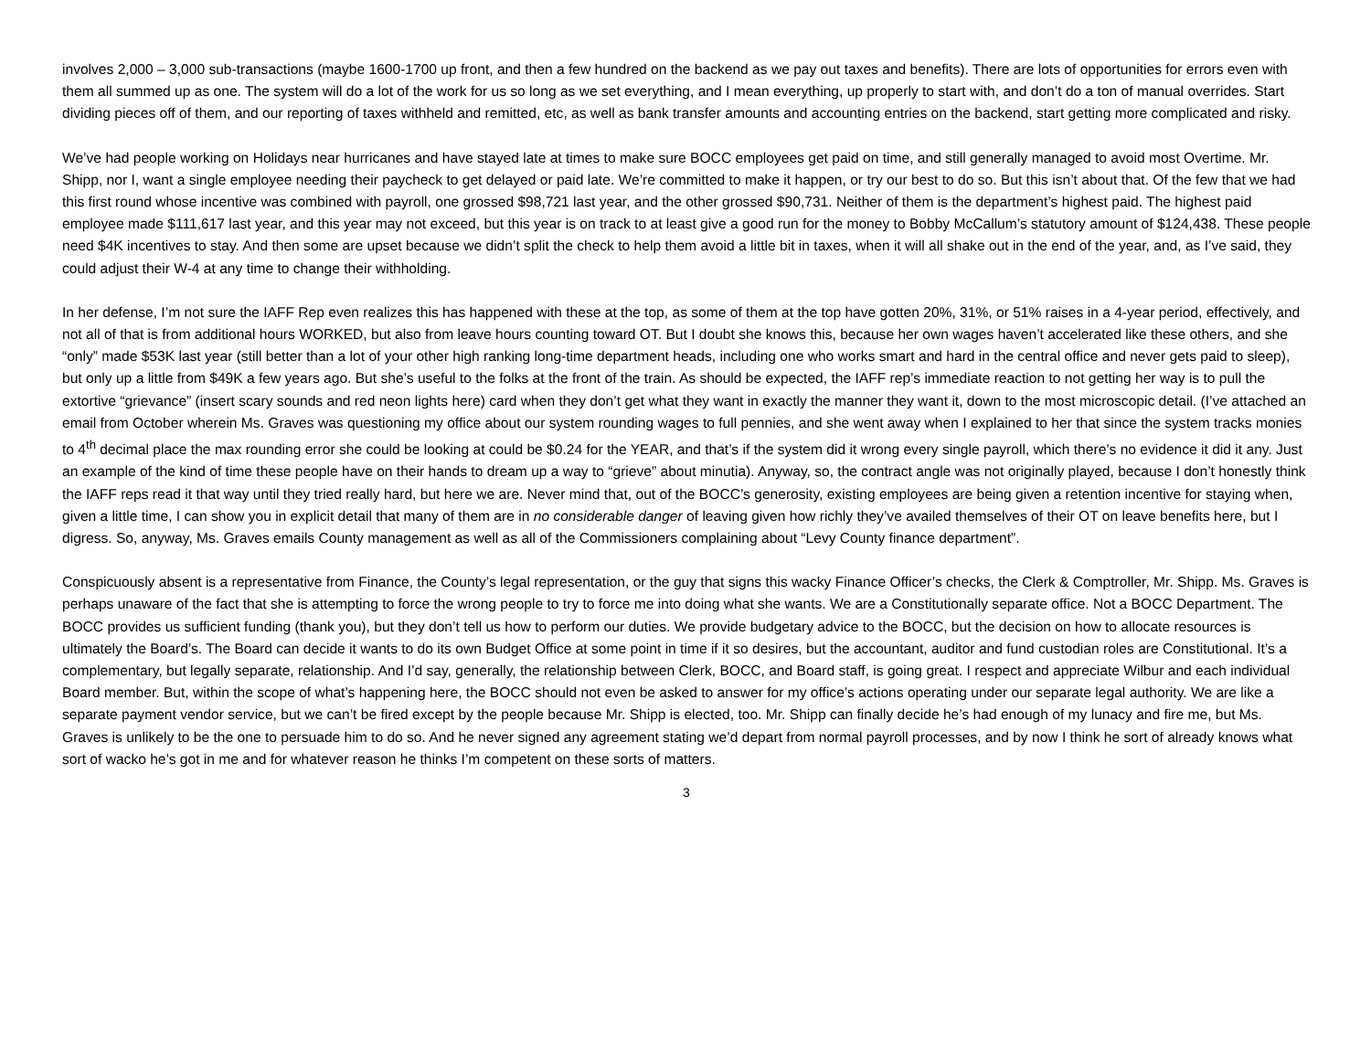involves 2,000 – 3,000 sub-transactions (maybe 1600-1700 up front, and then a few hundred on the backend as we pay out taxes and benefits). There are lots of opportunities for errors even with them all summed up as one. The system will do a lot of the work for us so long as we set everything, and I mean everything, up properly to start with, and don’t do a ton of manual overrides. Start dividing pieces off of them, and our reporting of taxes withheld and remitted, etc, as well as bank transfer amounts and accounting entries on the backend, start getting more complicated and risky.
We’ve had people working on Holidays near hurricanes and have stayed late at times to make sure BOCC employees get paid on time, and still generally managed to avoid most Overtime. Mr. Shipp, nor I, want a single employee needing their paycheck to get delayed or paid late. We’re committed to make it happen, or try our best to do so. But this isn’t about that. Of the few that we had this first round whose incentive was combined with payroll, one grossed $98,721 last year, and the other grossed $90,731. Neither of them is the department’s highest paid. The highest paid employee made $111,617 last year, and this year may not exceed, but this year is on track to at least give a good run for the money to Bobby McCallum’s statutory amount of $124,438. These people need $4K incentives to stay. And then some are upset because we didn’t split the check to help them avoid a little bit in taxes, when it will all shake out in the end of the year, and, as I’ve said, they could adjust their W-4 at any time to change their withholding.
In her defense, I’m not sure the IAFF Rep even realizes this has happened with these at the top, as some of them at the top have gotten 20%, 31%, or 51% raises in a 4-year period, effectively, and not all of that is from additional hours WORKED, but also from leave hours counting toward OT. But I doubt she knows this, because her own wages haven’t accelerated like these others, and she “only” made $53K last year (still better than a lot of your other high ranking long-time department heads, including one who works smart and hard in the central office and never gets paid to sleep), but only up a little from $49K a few years ago. But she’s useful to the folks at the front of the train. As should be expected, the IAFF rep’s immediate reaction to not getting her way is to pull the extortive “grievance” (insert scary sounds and red neon lights here) card when they don’t get what they want in exactly the manner they want it, down to the most microscopic detail. (I’ve attached an email from October wherein Ms. Graves was questioning my office about our system rounding wages to full pennies, and she went away when I explained to her that since the system tracks monies to 4<sup>th</sup> decimal place the max rounding error she could be looking at could be $0.24 for the YEAR, and that’s if the system did it wrong every single payroll, which there’s no evidence it did it any. Just an example of the kind of time these people have on their hands to dream up a way to “grieve” about minutia). Anyway, so, the contract angle was not originally played, because I don’t honestly think the IAFF reps read it that way until they tried really hard, but here we are. Never mind that, out of the BOCC’s generosity, existing employees are being given a retention incentive for staying when, given a little time, I can show you in explicit detail that many of them are in no considerable danger of leaving given how richly they’ve availed themselves of their OT on leave benefits here, but I digress. So, anyway, Ms. Graves emails County management as well as all of the Commissioners complaining about “Levy County finance department”.
Conspicuously absent is a representative from Finance, the County’s legal representation, or the guy that signs this wacky Finance Officer’s checks, the Clerk & Comptroller, Mr. Shipp. Ms. Graves is perhaps unaware of the fact that she is attempting to force the wrong people to try to force me into doing what she wants. We are a Constitutionally separate office. Not a BOCC Department. The BOCC provides us sufficient funding (thank you), but they don’t tell us how to perform our duties. We provide budgetary advice to the BOCC, but the decision on how to allocate resources is ultimately the Board’s. The Board can decide it wants to do its own Budget Office at some point in time if it so desires, but the accountant, auditor and fund custodian roles are Constitutional. It’s a complementary, but legally separate, relationship. And I’d say, generally, the relationship between Clerk, BOCC, and Board staff, is going great. I respect and appreciate Wilbur and each individual Board member. But, within the scope of what’s happening here, the BOCC should not even be asked to answer for my office’s actions operating under our separate legal authority. We are like a separate payment vendor service, but we can’t be fired except by the people because Mr. Shipp is elected, too. Mr. Shipp can finally decide he’s had enough of my lunacy and fire me, but Ms. Graves is unlikely to be the one to persuade him to do so. And he never signed any agreement stating we’d depart from normal payroll processes, and by now I think he sort of already knows what sort of wacko he’s got in me and for whatever reason he thinks I’m competent on these sorts of matters.
3